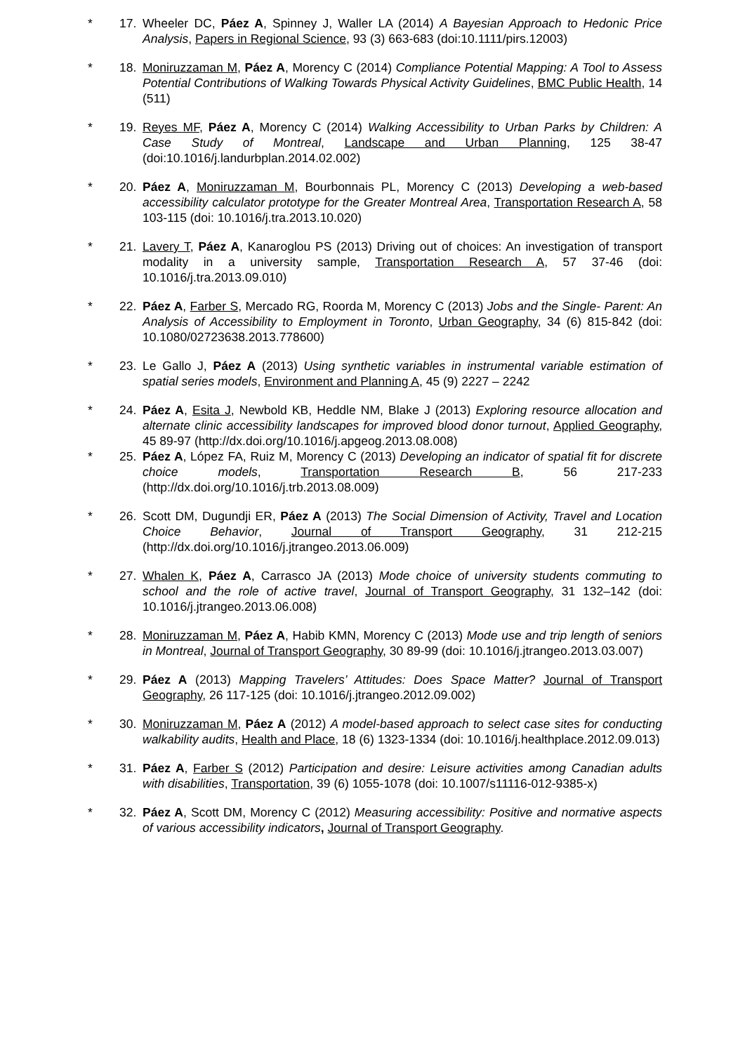* 17. Wheeler DC, Páez A, Spinney J, Waller LA (2014) A Bayesian Approach to Hedonic Price Analysis, Papers in Regional Science, 93 (3) 663-683 (doi:10.1111/pirs.12003)
* 18. Moniruzzaman M, Páez A, Morency C (2014) Compliance Potential Mapping: A Tool to Assess Potential Contributions of Walking Towards Physical Activity Guidelines, BMC Public Health, 14 (511)
* 19. Reyes MF, Páez A, Morency C (2014) Walking Accessibility to Urban Parks by Children: A Case Study of Montreal, Landscape and Urban Planning, 125 38-47 (doi:10.1016/j.landurbplan.2014.02.002)
* 20. Páez A, Moniruzzaman M, Bourbonnais PL, Morency C (2013) Developing a web-based accessibility calculator prototype for the Greater Montreal Area, Transportation Research A, 58 103-115 (doi: 10.1016/j.tra.2013.10.020)
* 21. Lavery T, Páez A, Kanaroglou PS (2013) Driving out of choices: An investigation of transport modality in a university sample, Transportation Research A, 57 37-46 (doi: 10.1016/j.tra.2013.09.010)
* 22. Páez A, Farber S, Mercado RG, Roorda M, Morency C (2013) Jobs and the Single- Parent: An Analysis of Accessibility to Employment in Toronto, Urban Geography, 34 (6) 815-842 (doi: 10.1080/02723638.2013.778600)
* 23. Le Gallo J, Páez A (2013) Using synthetic variables in instrumental variable estimation of spatial series models, Environment and Planning A, 45 (9) 2227 – 2242
* 24. Páez A, Esita J, Newbold KB, Heddle NM, Blake J (2013) Exploring resource allocation and alternate clinic accessibility landscapes for improved blood donor turnout, Applied Geography, 45 89-97 (http://dx.doi.org/10.1016/j.apgeog.2013.08.008)
* 25. Páez A, López FA, Ruiz M, Morency C (2013) Developing an indicator of spatial fit for discrete choice models, Transportation Research B, 56 217-233 (http://dx.doi.org/10.1016/j.trb.2013.08.009)
* 26. Scott DM, Dugundji ER, Páez A (2013) The Social Dimension of Activity, Travel and Location Choice Behavior, Journal of Transport Geography, 31 212-215 (http://dx.doi.org/10.1016/j.jtrangeo.2013.06.009)
* 27. Whalen K, Páez A, Carrasco JA (2013) Mode choice of university students commuting to school and the role of active travel, Journal of Transport Geography, 31 132–142 (doi: 10.1016/j.jtrangeo.2013.06.008)
* 28. Moniruzzaman M, Páez A, Habib KMN, Morency C (2013) Mode use and trip length of seniors in Montreal, Journal of Transport Geography, 30 89-99 (doi: 10.1016/j.jtrangeo.2013.03.007)
* 29. Páez A (2013) Mapping Travelers’ Attitudes: Does Space Matter? Journal of Transport Geography, 26 117-125 (doi: 10.1016/j.jtrangeo.2012.09.002)
* 30. Moniruzzaman M, Páez A (2012) A model-based approach to select case sites for conducting walkability audits, Health and Place, 18 (6) 1323-1334 (doi: 10.1016/j.healthplace.2012.09.013)
* 31. Páez A, Farber S (2012) Participation and desire: Leisure activities among Canadian adults with disabilities, Transportation, 39 (6) 1055-1078 (doi: 10.1007/s11116-012-9385-x)
* 32. Páez A, Scott DM, Morency C (2012) Measuring accessibility: Positive and normative aspects of various accessibility indicators, Journal of Transport Geography.